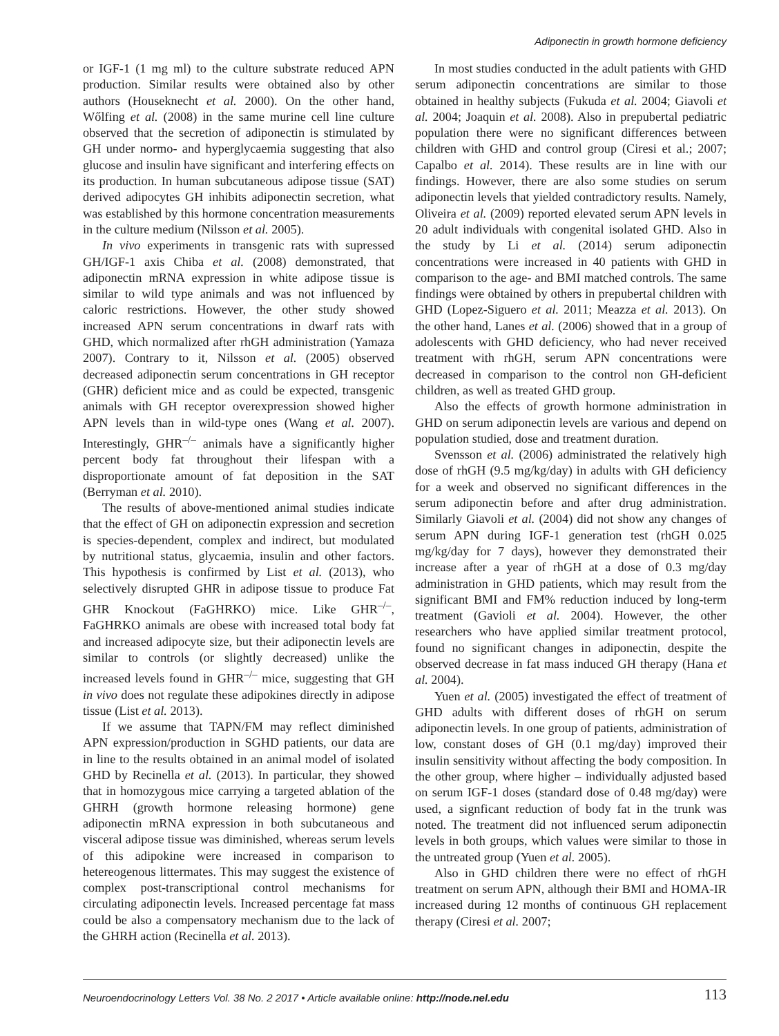Adiponectin in growth hormone deficiency
or IGF-1 (1 mg ml) to the culture substrate reduced APN production. Similar results were obtained also by other authors (Houseknecht et al. 2000). On the other hand, Wőlfing et al. (2008) in the same murine cell line culture observed that the secretion of adiponectin is stimulated by GH under normo- and hyperglycaemia suggesting that also glucose and insulin have significant and interfering effects on its production. In human subcutaneous adipose tissue (SAT) derived adipocytes GH inhibits adiponectin secretion, what was established by this hormone concentration measurements in the culture medium (Nilsson et al. 2005).
In vivo experiments in transgenic rats with supressed GH/IGF-1 axis Chiba et al. (2008) demonstrated, that adiponectin mRNA expression in white adipose tissue is similar to wild type animals and was not influenced by caloric restrictions. However, the other study showed increased APN serum concentrations in dwarf rats with GHD, which normalized after rhGH administration (Yamaza 2007). Contrary to it, Nilsson et al. (2005) observed decreased adiponectin serum concentrations in GH receptor (GHR) deficient mice and as could be expected, transgenic animals with GH receptor overexpression showed higher APN levels than in wild-type ones (Wang et al. 2007). Interestingly, GHR<sup>–/–</sup> animals have a significantly higher percent body fat throughout their lifespan with a disproportionate amount of fat deposition in the SAT (Berryman et al. 2010).
The results of above-mentioned animal studies indicate that the effect of GH on adiponectin expression and secretion is species-dependent, complex and indirect, but modulated by nutritional status, glycaemia, insulin and other factors. This hypothesis is confirmed by List et al. (2013), who selectively disrupted GHR in adipose tissue to produce Fat GHR Knockout (FaGHRKO) mice. Like GHR<sup>–/–</sup>, FaGHRKO animals are obese with increased total body fat and increased adipocyte size, but their adiponectin levels are similar to controls (or slightly decreased) unlike the increased levels found in GHR<sup>–/–</sup> mice, suggesting that GH in vivo does not regulate these adipokines directly in adipose tissue (List et al. 2013).
If we assume that TAPN/FM may reflect diminished APN expression/production in SGHD patients, our data are in line to the results obtained in an animal model of isolated GHD by Recinella et al. (2013). In particular, they showed that in homozygous mice carrying a targeted ablation of the GHRH (growth hormone releasing hormone) gene adiponectin mRNA expression in both subcutaneous and visceral adipose tissue was diminished, whereas serum levels of this adipokine were increased in comparison to hetereogenous littermates. This may suggest the existence of complex post-transcriptional control mechanisms for circulating adiponectin levels. Increased percentage fat mass could be also a compensatory mechanism due to the lack of the GHRH action (Recinella et al. 2013).
In most studies conducted in the adult patients with GHD serum adiponectin concentrations are similar to those obtained in healthy subjects (Fukuda et al. 2004; Giavoli et al. 2004; Joaquin et al. 2008). Also in prepubertal pediatric population there were no significant differences between children with GHD and control group (Ciresi et al.; 2007; Capalbo et al. 2014). These results are in line with our findings. However, there are also some studies on serum adiponectin levels that yielded contradictory results. Namely, Oliveira et al. (2009) reported elevated serum APN levels in 20 adult individuals with congenital isolated GHD. Also in the study by Li et al. (2014) serum adiponectin concentrations were increased in 40 patients with GHD in comparison to the age- and BMI matched controls. The same findings were obtained by others in prepubertal children with GHD (Lopez-Siguero et al. 2011; Meazza et al. 2013). On the other hand, Lanes et al. (2006) showed that in a group of adolescents with GHD deficiency, who had never received treatment with rhGH, serum APN concentrations were decreased in comparison to the control non GH-deficient children, as well as treated GHD group.
Also the effects of growth hormone administration in GHD on serum adiponectin levels are various and depend on population studied, dose and treatment duration.
Svensson et al. (2006) administrated the relatively high dose of rhGH (9.5 mg/kg/day) in adults with GH deficiency for a week and observed no significant differences in the serum adiponectin before and after drug administration. Similarly Giavoli et al. (2004) did not show any changes of serum APN during IGF-1 generation test (rhGH 0.025 mg/kg/day for 7 days), however they demonstrated their increase after a year of rhGH at a dose of 0.3 mg/day administration in GHD patients, which may result from the significant BMI and FM% reduction induced by long-term treatment (Gavioli et al. 2004). However, the other researchers who have applied similar treatment protocol, found no significant changes in adiponectin, despite the observed decrease in fat mass induced GH therapy (Hana et al. 2004).
Yuen et al. (2005) investigated the effect of treatment of GHD adults with different doses of rhGH on serum adiponectin levels. In one group of patients, administration of low, constant doses of GH (0.1 mg/day) improved their insulin sensitivity without affecting the body composition. In the other group, where higher – individually adjusted based on serum IGF-1 doses (standard dose of 0.48 mg/day) were used, a signficant reduction of body fat in the trunk was noted. The treatment did not influenced serum adiponectin levels in both groups, which values were similar to those in the untreated group (Yuen et al. 2005).
Also in GHD children there were no effect of rhGH treatment on serum APN, although their BMI and HOMA-IR increased during 12 months of continuous GH replacement therapy (Ciresi et al. 2007;
Neuroendocrinology Letters Vol. 38 No. 2 2017 • Article available online: http://node.nel.edu
113